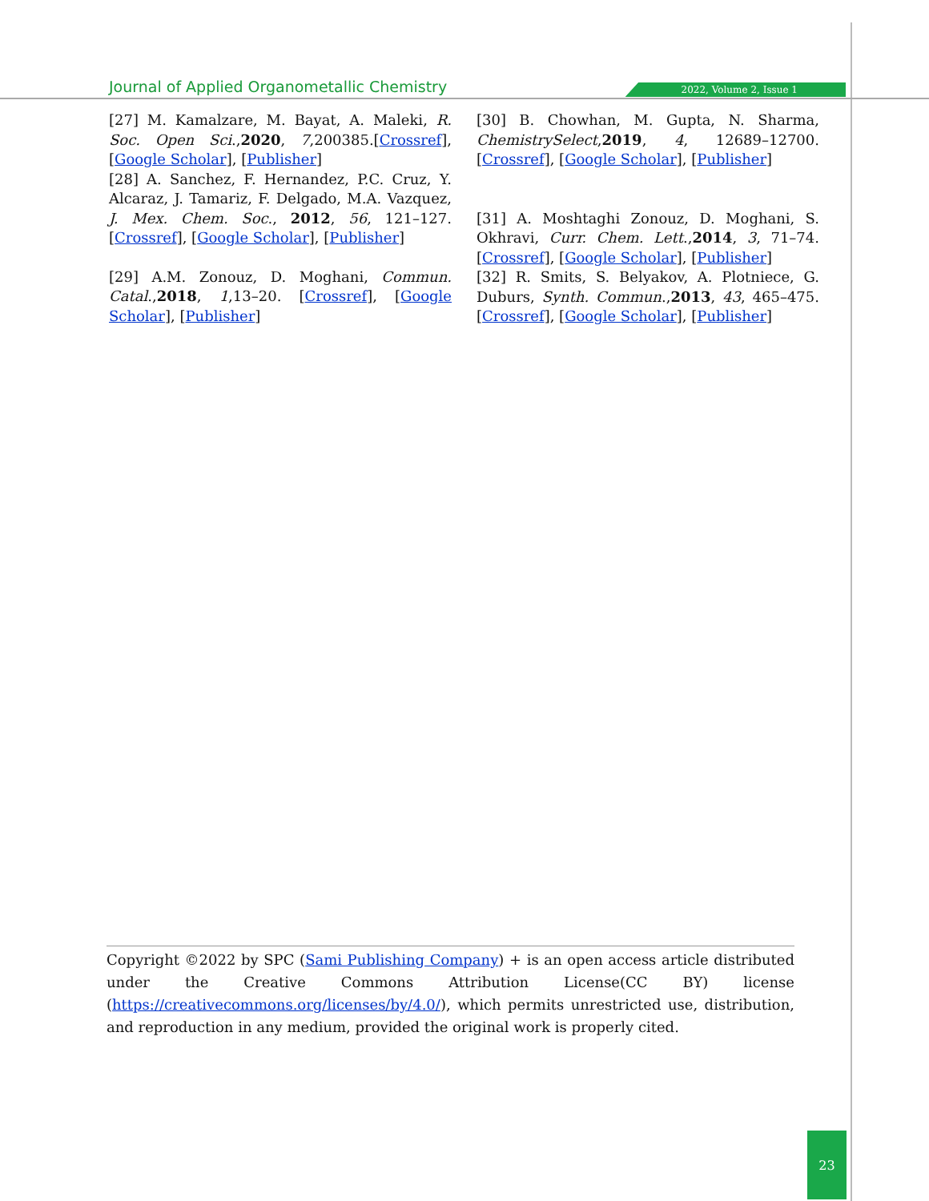Journal of Applied Organometallic Chemistry 2022, Volume 2, Issue 1
[27] M. Kamalzare, M. Bayat, A. Maleki, R. Soc. Open Sci.,2020, 7,200385.[Crossref], [Google Scholar], [Publisher]
[28] A. Sanchez, F. Hernandez, P.C. Cruz, Y. Alcaraz, J. Tamariz, F. Delgado, M.A. Vazquez, J. Mex. Chem. Soc., 2012, 56, 121–127. [Crossref], [Google Scholar], [Publisher]
[29] A.M. Zonouz, D. Moghani, Commun. Catal.,2018, 1,13–20. [Crossref], [Google Scholar], [Publisher]
[30] B. Chowhan, M. Gupta, N. Sharma, ChemistrySelect,2019, 4, 12689–12700. [Crossref], [Google Scholar], [Publisher]
[31] A. Moshtaghi Zonouz, D. Moghani, S. Okhravi, Curr. Chem. Lett.,2014, 3, 71–74. [Crossref], [Google Scholar], [Publisher]
[32] R. Smits, S. Belyakov, A. Plotniece, G. Duburs, Synth. Commun.,2013, 43, 465–475. [Crossref], [Google Scholar], [Publisher]
Copyright ©2022 by SPC (Sami Publishing Company) + is an open access article distributed under the Creative Commons Attribution License(CC BY) license (https://creativecommons.org/licenses/by/4.0/), which permits unrestricted use, distribution, and reproduction in any medium, provided the original work is properly cited.
23